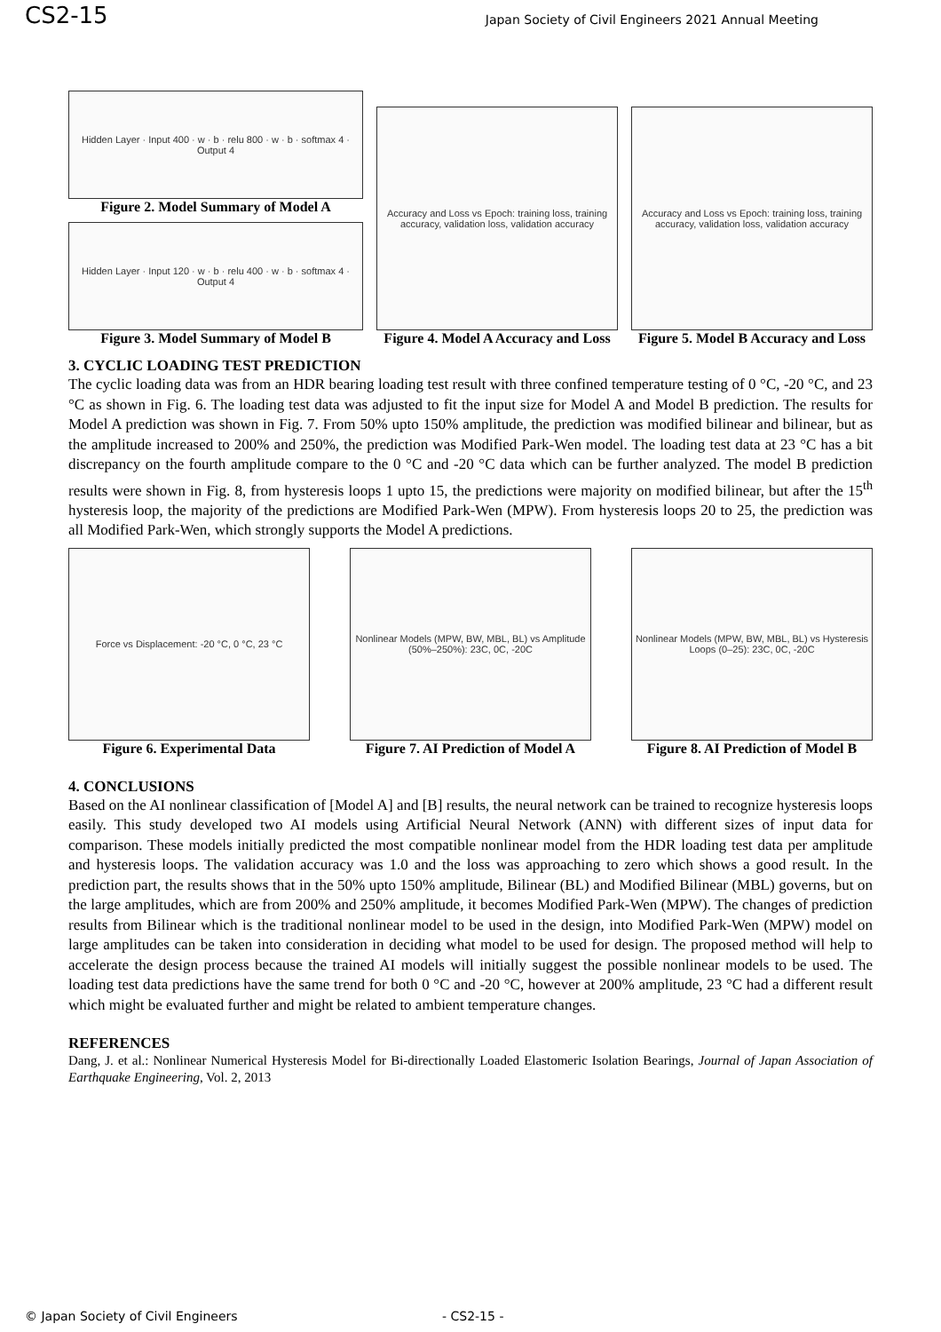CS2-15 Japan Society of Civil Engineers 2021 Annual Meeting
Hidden Layer · Input 400 · w · b · relu 800 · w · b · softmax 4 · Output 4
Figure 2. Model Summary of Model A
Hidden Layer · Input 120 · w · b · relu 400 · w · b · softmax 4 · Output 4
Figure 3. Model Summary of Model B
Accuracy and Loss vs Epoch: training loss, training accuracy, validation loss, validation accuracy
Figure 4. Model A Accuracy and Loss
Accuracy and Loss vs Epoch: training loss, training accuracy, validation loss, validation accuracy
Figure 5. Model B Accuracy and Loss
3. CYCLIC LOADING TEST PREDICTION
The cyclic loading data was from an HDR bearing loading test result with three confined temperature testing of 0 °C, -20 °C, and 23 °C as shown in Fig. 6. The loading test data was adjusted to fit the input size for Model A and Model B prediction. The results for Model A prediction was shown in Fig. 7. From 50% upto 150% amplitude, the prediction was modified bilinear and bilinear, but as the amplitude increased to 200% and 250%, the prediction was Modified Park-Wen model. The loading test data at 23 °C has a bit discrepancy on the fourth amplitude compare to the 0 °C and -20 °C data which can be further analyzed. The model B prediction results were shown in Fig. 8, from hysteresis loops 1 upto 15, the predictions were majority on modified bilinear, but after the 15<sup>th</sup> hysteresis loop, the majority of the predictions are Modified Park-Wen (MPW). From hysteresis loops 20 to 25, the prediction was all Modified Park-Wen, which strongly supports the Model A predictions.
Force vs Displacement: -20 °C, 0 °C, 23 °C
Figure 6. Experimental Data
Nonlinear Models (MPW, BW, MBL, BL) vs Amplitude (50%–250%): 23C, 0C, -20C
Figure 7. AI Prediction of Model A
Nonlinear Models (MPW, BW, MBL, BL) vs Hysteresis Loops (0–25): 23C, 0C, -20C
Figure 8. AI Prediction of Model B
4. CONCLUSIONS
Based on the AI nonlinear classification of [Model A] and [B] results, the neural network can be trained to recognize hysteresis loops easily. This study developed two AI models using Artificial Neural Network (ANN) with different sizes of input data for comparison. These models initially predicted the most compatible nonlinear model from the HDR loading test data per amplitude and hysteresis loops. The validation accuracy was 1.0 and the loss was approaching to zero which shows a good result. In the prediction part, the results shows that in the 50% upto 150% amplitude, Bilinear (BL) and Modified Bilinear (MBL) governs, but on the large amplitudes, which are from 200% and 250% amplitude, it becomes Modified Park-Wen (MPW). The changes of prediction results from Bilinear which is the traditional nonlinear model to be used in the design, into Modified Park-Wen (MPW) model on large amplitudes can be taken into consideration in deciding what model to be used for design. The proposed method will help to accelerate the design process because the trained AI models will initially suggest the possible nonlinear models to be used. The loading test data predictions have the same trend for both 0 °C and -20 °C, however at 200% amplitude, 23 °C had a different result which might be evaluated further and might be related to ambient temperature changes.
REFERENCES
Dang, J. et al.: Nonlinear Numerical Hysteresis Model for Bi-directionally Loaded Elastomeric Isolation Bearings, Journal of Japan Association of Earthquake Engineering, Vol. 2, 2013
© Japan Society of Civil Engineers - CS2-15 -